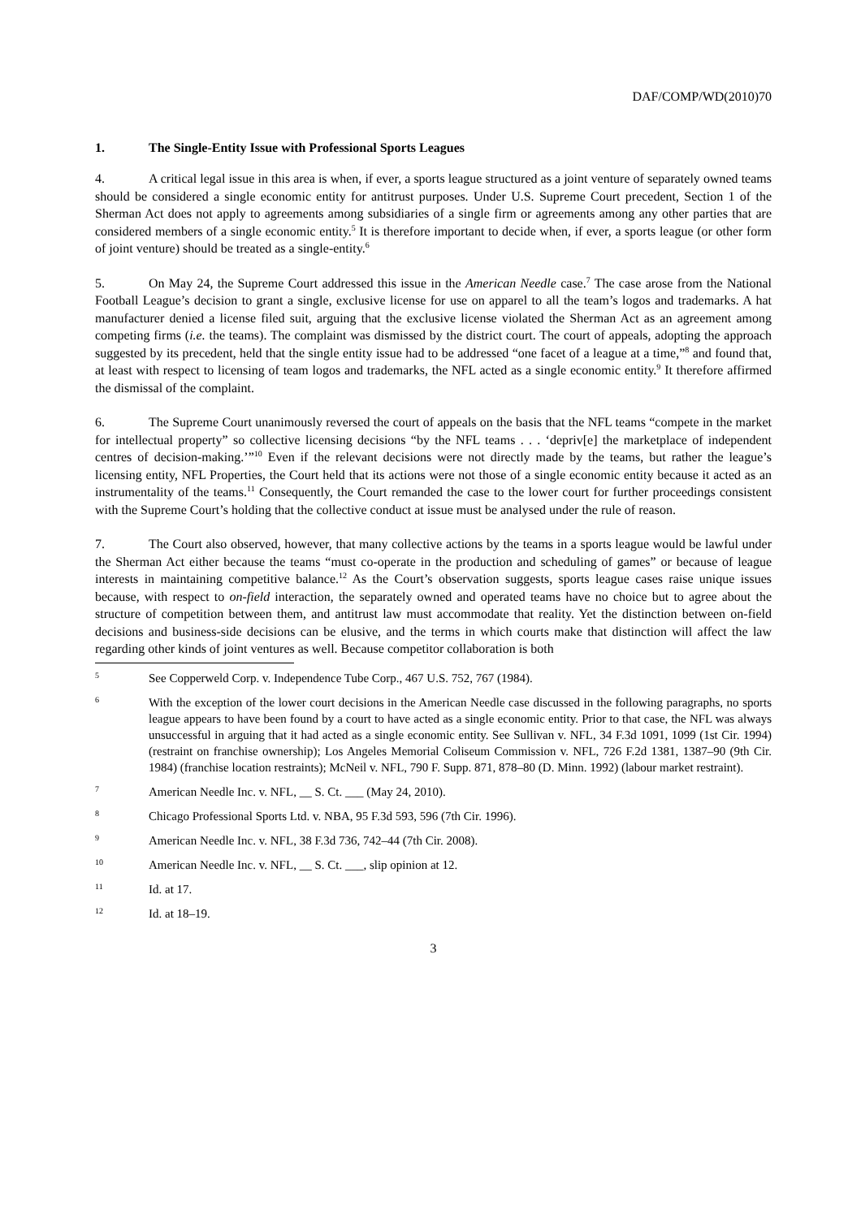DAF/COMP/WD(2010)70
1. The Single-Entity Issue with Professional Sports Leagues
4. A critical legal issue in this area is when, if ever, a sports league structured as a joint venture of separately owned teams should be considered a single economic entity for antitrust purposes. Under U.S. Supreme Court precedent, Section 1 of the Sherman Act does not apply to agreements among subsidiaries of a single firm or agreements among any other parties that are considered members of a single economic entity.<sup>5</sup> It is therefore important to decide when, if ever, a sports league (or other form of joint venture) should be treated as a single-entity.<sup>6</sup>
5. On May 24, the Supreme Court addressed this issue in the American Needle case.<sup>7</sup> The case arose from the National Football League’s decision to grant a single, exclusive license for use on apparel to all the team’s logos and trademarks. A hat manufacturer denied a license filed suit, arguing that the exclusive license violated the Sherman Act as an agreement among competing firms (i.e. the teams). The complaint was dismissed by the district court. The court of appeals, adopting the approach suggested by its precedent, held that the single entity issue had to be addressed “one facet of a league at a time,”<sup>8</sup> and found that, at least with respect to licensing of team logos and trademarks, the NFL acted as a single economic entity.<sup>9</sup> It therefore affirmed the dismissal of the complaint.
6. The Supreme Court unanimously reversed the court of appeals on the basis that the NFL teams “compete in the market for intellectual property” so collective licensing decisions “by the NFL teams . . . ‘depriv[e] the marketplace of independent centres of decision-making.’”<sup>10</sup> Even if the relevant decisions were not directly made by the teams, but rather the league’s licensing entity, NFL Properties, the Court held that its actions were not those of a single economic entity because it acted as an instrumentality of the teams.<sup>11</sup> Consequently, the Court remanded the case to the lower court for further proceedings consistent with the Supreme Court’s holding that the collective conduct at issue must be analysed under the rule of reason.
7. The Court also observed, however, that many collective actions by the teams in a sports league would be lawful under the Sherman Act either because the teams “must co-operate in the production and scheduling of games” or because of league interests in maintaining competitive balance.<sup>12</sup> As the Court’s observation suggests, sports league cases raise unique issues because, with respect to on-field interaction, the separately owned and operated teams have no choice but to agree about the structure of competition between them, and antitrust law must accommodate that reality. Yet the distinction between on-field decisions and business-side decisions can be elusive, and the terms in which courts make that distinction will affect the law regarding other kinds of joint ventures as well. Because competitor collaboration is both
5 See Copperweld Corp. v. Independence Tube Corp., 467 U.S. 752, 767 (1984).
6 With the exception of the lower court decisions in the American Needle case discussed in the following paragraphs, no sports league appears to have been found by a court to have acted as a single economic entity. Prior to that case, the NFL was always unsuccessful in arguing that it had acted as a single economic entity. See Sullivan v. NFL, 34 F.3d 1091, 1099 (1st Cir. 1994) (restraint on franchise ownership); Los Angeles Memorial Coliseum Commission v. NFL, 726 F.2d 1381, 1387–90 (9th Cir. 1984) (franchise location restraints); McNeil v. NFL, 790 F. Supp. 871, 878–80 (D. Minn. 1992) (labour market restraint).
7 American Needle Inc. v. NFL, __ S. Ct. ___ (May 24, 2010).
8 Chicago Professional Sports Ltd. v. NBA, 95 F.3d 593, 596 (7th Cir. 1996).
9 American Needle Inc. v. NFL, 38 F.3d 736, 742–44 (7th Cir. 2008).
10 American Needle Inc. v. NFL, __ S. Ct. ___, slip opinion at 12.
11 Id. at 17.
12 Id. at 18–19.
3